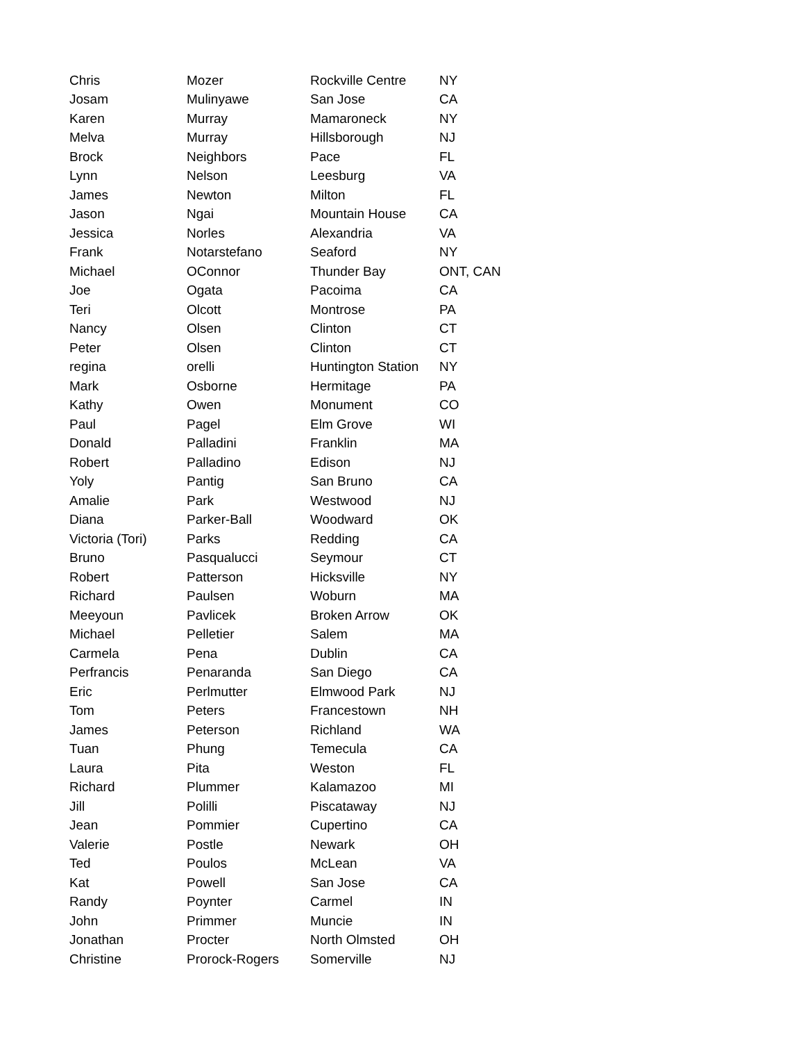| Chris | Mozer | Rockville Centre | NY |
| Josam | Mulinyawe | San Jose | CA |
| Karen | Murray | Mamaroneck | NY |
| Melva | Murray | Hillsborough | NJ |
| Brock | Neighbors | Pace | FL |
| Lynn | Nelson | Leesburg | VA |
| James | Newton | Milton | FL |
| Jason | Ngai | Mountain House | CA |
| Jessica | Norles | Alexandria | VA |
| Frank | Notarstefano | Seaford | NY |
| Michael | OConnor | Thunder Bay | ONT, CAN |
| Joe | Ogata | Pacoima | CA |
| Teri | Olcott | Montrose | PA |
| Nancy | Olsen | Clinton | CT |
| Peter | Olsen | Clinton | CT |
| regina | orelli | Huntington Station | NY |
| Mark | Osborne | Hermitage | PA |
| Kathy | Owen | Monument | CO |
| Paul | Pagel | Elm Grove | WI |
| Donald | Palladini | Franklin | MA |
| Robert | Palladino | Edison | NJ |
| Yoly | Pantig | San Bruno | CA |
| Amalie | Park | Westwood | NJ |
| Diana | Parker-Ball | Woodward | OK |
| Victoria (Tori) | Parks | Redding | CA |
| Bruno | Pasqualucci | Seymour | CT |
| Robert | Patterson | Hicksville | NY |
| Richard | Paulsen | Woburn | MA |
| Meeyoun | Pavlicek | Broken Arrow | OK |
| Michael | Pelletier | Salem | MA |
| Carmela | Pena | Dublin | CA |
| Perfrancis | Penaranda | San Diego | CA |
| Eric | Perlmutter | Elmwood Park | NJ |
| Tom | Peters | Francestown | NH |
| James | Peterson | Richland | WA |
| Tuan | Phung | Temecula | CA |
| Laura | Pita | Weston | FL |
| Richard | Plummer | Kalamazoo | MI |
| Jill | Polilli | Piscataway | NJ |
| Jean | Pommier | Cupertino | CA |
| Valerie | Postle | Newark | OH |
| Ted | Poulos | McLean | VA |
| Kat | Powell | San Jose | CA |
| Randy | Poynter | Carmel | IN |
| John | Primmer | Muncie | IN |
| Jonathan | Procter | North Olmsted | OH |
| Christine | Prorock-Rogers | Somerville | NJ |